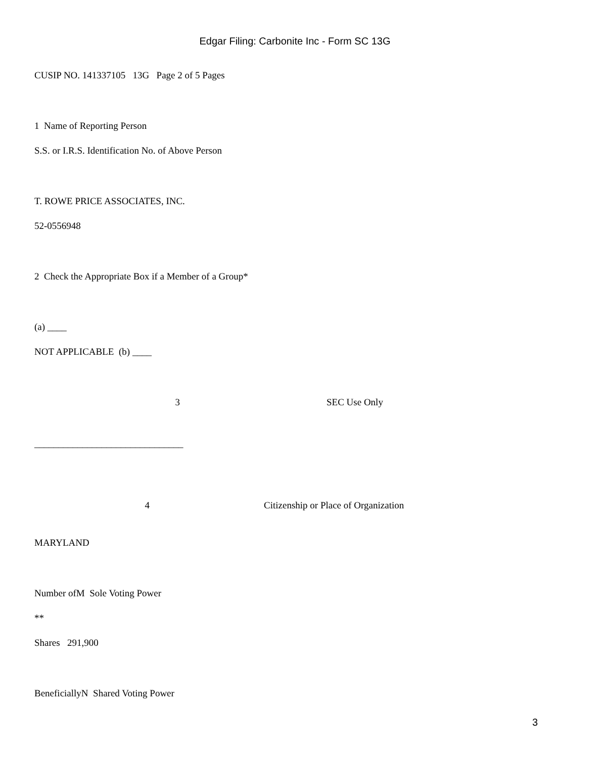Edgar Filing: Carbonite Inc - Form SC 13G
CUSIP NO. 141337105 13G Page 2 of 5 Pages
1 Name of Reporting Person
S.S. or I.R.S. Identification No. of Above Person
T. ROWE PRICE ASSOCIATES, INC.
52-0556948
2 Check the Appropriate Box if a Member of a Group*
(a) ____
NOT APPLICABLE (b) ____
3 SEC Use Only
_______________________________
4 Citizenship or Place of Organization
MARYLAND
Number ofM Sole Voting Power
**
Shares 291,900
BeneficiallyN Shared Voting Power
3